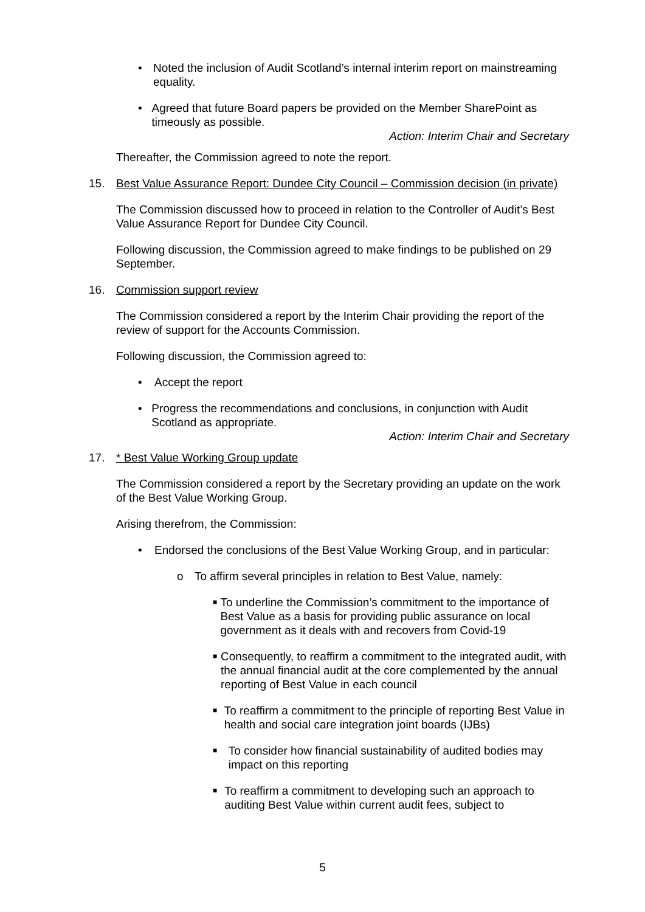• Noted the inclusion of Audit Scotland’s internal interim report on mainstreaming equality.
• Agreed that future Board papers be provided on the Member SharePoint as timeously as possible.
Action: Interim Chair and Secretary
Thereafter, the Commission agreed to note the report.
15. Best Value Assurance Report: Dundee City Council – Commission decision (in private)
The Commission discussed how to proceed in relation to the Controller of Audit’s Best Value Assurance Report for Dundee City Council.
Following discussion, the Commission agreed to make findings to be published on 29 September.
16. Commission support review
The Commission considered a report by the Interim Chair providing the report of the review of support for the Accounts Commission.
Following discussion, the Commission agreed to:
• Accept the report
• Progress the recommendations and conclusions, in conjunction with Audit Scotland as appropriate.
Action: Interim Chair and Secretary
17. * Best Value Working Group update
The Commission considered a report by the Secretary providing an update on the work of the Best Value Working Group.
Arising therefrom, the Commission:
• Endorsed the conclusions of the Best Value Working Group, and in particular:
o To affirm several principles in relation to Best Value, namely:
■ To underline the Commission’s commitment to the importance of Best Value as a basis for providing public assurance on local government as it deals with and recovers from Covid-19
■ Consequently, to reaffirm a commitment to the integrated audit, with the annual financial audit at the core complemented by the annual reporting of Best Value in each council
■ To reaffirm a commitment to the principle of reporting Best Value in health and social care integration joint boards (IJBs)
■ To consider how financial sustainability of audited bodies may impact on this reporting
■ To reaffirm a commitment to developing such an approach to auditing Best Value within current audit fees, subject to
5